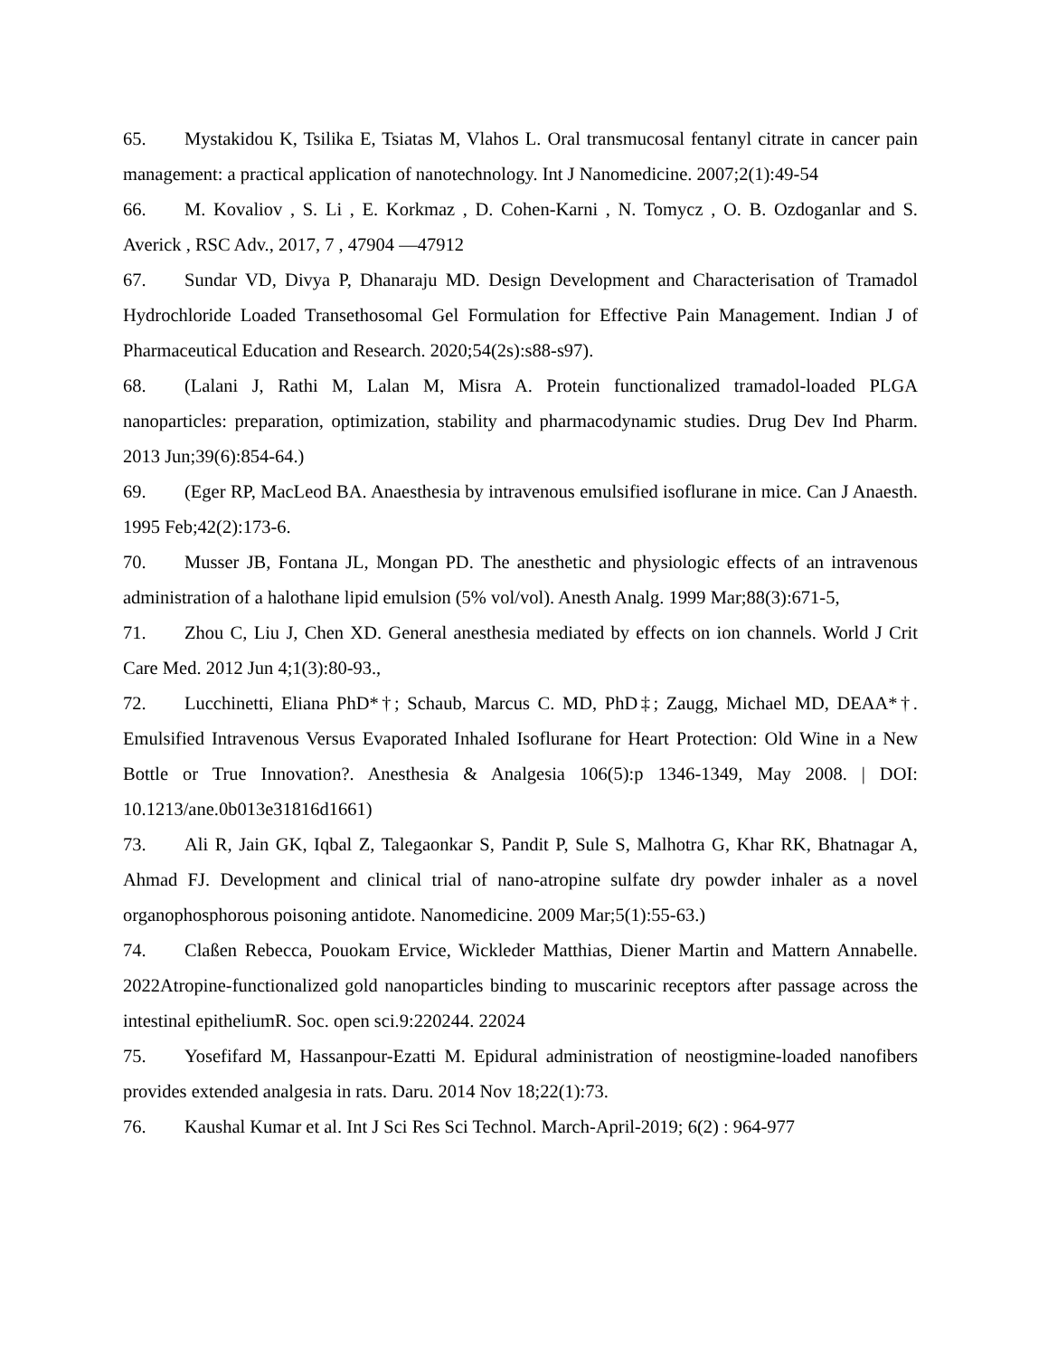65. Mystakidou K, Tsilika E, Tsiatas M, Vlahos L. Oral transmucosal fentanyl citrate in cancer pain management: a practical application of nanotechnology. Int J Nanomedicine. 2007;2(1):49-54
66. M. Kovaliov , S. Li , E. Korkmaz , D. Cohen-Karni , N. Tomycz , O. B. Ozdoganlar and S. Averick , RSC Adv., 2017, 7 , 47904 —47912
67. Sundar VD, Divya P, Dhanaraju MD. Design Development and Characterisation of Tramadol Hydrochloride Loaded Transethosomal Gel Formulation for Effective Pain Management. Indian J of Pharmaceutical Education and Research. 2020;54(2s):s88-s97).
68. (Lalani J, Rathi M, Lalan M, Misra A. Protein functionalized tramadol-loaded PLGA nanoparticles: preparation, optimization, stability and pharmacodynamic studies. Drug Dev Ind Pharm. 2013 Jun;39(6):854-64.)
69. (Eger RP, MacLeod BA. Anaesthesia by intravenous emulsified isoflurane in mice. Can J Anaesth. 1995 Feb;42(2):173-6.
70. Musser JB, Fontana JL, Mongan PD. The anesthetic and physiologic effects of an intravenous administration of a halothane lipid emulsion (5% vol/vol). Anesth Analg. 1999 Mar;88(3):671-5,
71. Zhou C, Liu J, Chen XD. General anesthesia mediated by effects on ion channels. World J Crit Care Med. 2012 Jun 4;1(3):80-93.,
72. Lucchinetti, Eliana PhD*†; Schaub, Marcus C. MD, PhD‡; Zaugg, Michael MD, DEAA*†. Emulsified Intravenous Versus Evaporated Inhaled Isoflurane for Heart Protection: Old Wine in a New Bottle or True Innovation?. Anesthesia & Analgesia 106(5):p 1346-1349, May 2008. | DOI: 10.1213/ane.0b013e31816d1661)
73. Ali R, Jain GK, Iqbal Z, Talegaonkar S, Pandit P, Sule S, Malhotra G, Khar RK, Bhatnagar A, Ahmad FJ. Development and clinical trial of nano-atropine sulfate dry powder inhaler as a novel organophosphorous poisoning antidote. Nanomedicine. 2009 Mar;5(1):55-63.)
74. Claßen Rebecca, Pouokam Ervice, Wickleder Matthias, Diener Martin and Mattern Annabelle. 2022Atropine-functionalized gold nanoparticles binding to muscarinic receptors after passage across the intestinal epitheliumR. Soc. open sci.9:220244. 22024
75. Yosefifard M, Hassanpour-Ezatti M. Epidural administration of neostigmine-loaded nanofibers provides extended analgesia in rats. Daru. 2014 Nov 18;22(1):73.
76. Kaushal Kumar et al. Int J Sci Res Sci Technol. March-April-2019; 6(2) : 964-977